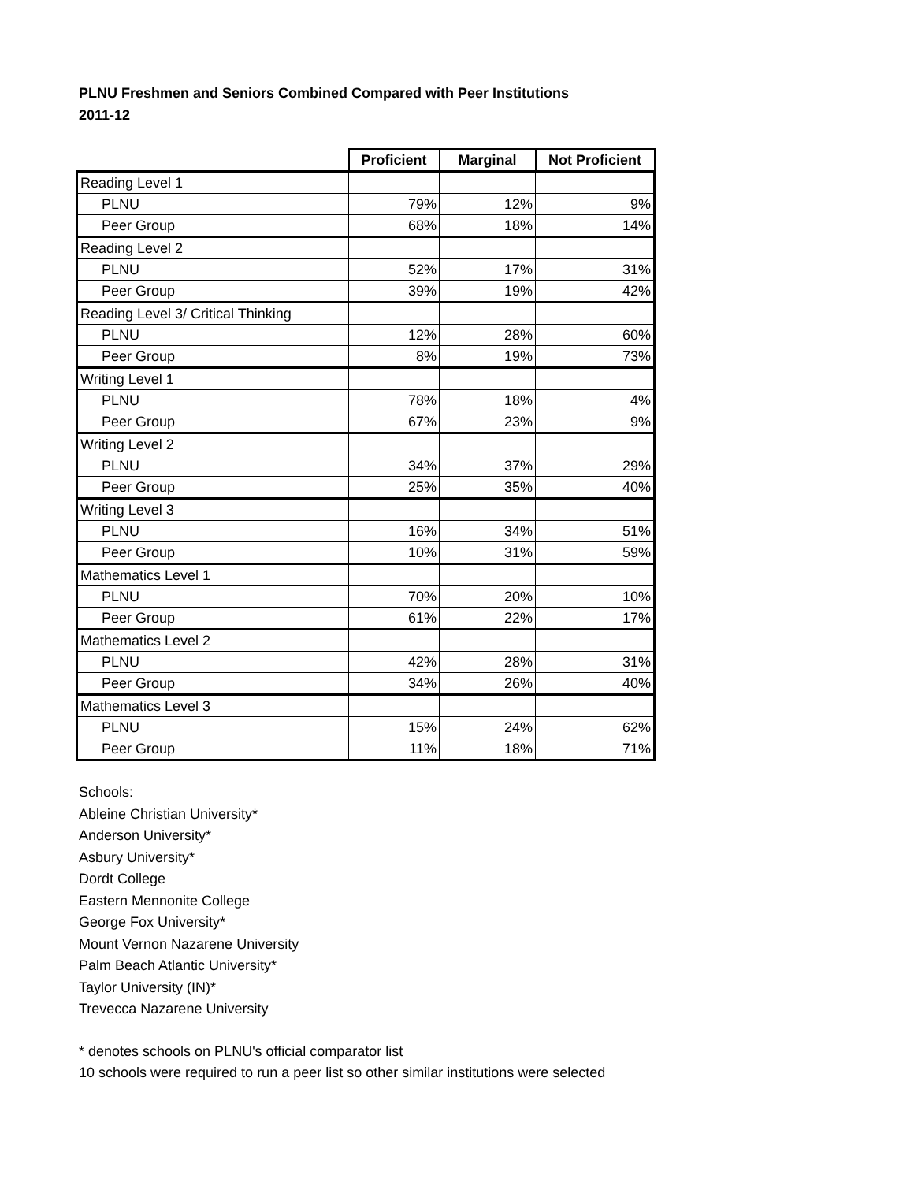PLNU Freshmen and Seniors Combined Compared with Peer Institutions
2011-12
| | Proficient | Marginal | Not Proficient |
| --- | --- | --- | --- |
| Reading Level 1 | | | |
| PLNU | 79% | 12% | 9% |
| Peer Group | 68% | 18% | 14% |
| Reading Level 2 | | | |
| PLNU | 52% | 17% | 31% |
| Peer Group | 39% | 19% | 42% |
| Reading Level 3/ Critical Thinking | | | |
| PLNU | 12% | 28% | 60% |
| Peer Group | 8% | 19% | 73% |
| Writing Level 1 | | | |
| PLNU | 78% | 18% | 4% |
| Peer Group | 67% | 23% | 9% |
| Writing Level 2 | | | |
| PLNU | 34% | 37% | 29% |
| Peer Group | 25% | 35% | 40% |
| Writing Level 3 | | | |
| PLNU | 16% | 34% | 51% |
| Peer Group | 10% | 31% | 59% |
| Mathematics Level 1 | | | |
| PLNU | 70% | 20% | 10% |
| Peer Group | 61% | 22% | 17% |
| Mathematics Level 2 | | | |
| PLNU | 42% | 28% | 31% |
| Peer Group | 34% | 26% | 40% |
| Mathematics Level 3 | | | |
| PLNU | 15% | 24% | 62% |
| Peer Group | 11% | 18% | 71% |
Schools:
Ableine Christian University*
Anderson University*
Asbury University*
Dordt College
Eastern Mennonite College
George Fox University*
Mount Vernon Nazarene University
Palm Beach Atlantic University*
Taylor University (IN)*
Trevecca Nazarene University
* denotes schools on PLNU's official comparator list
10 schools were required to run a peer list so other similar institutions were selected